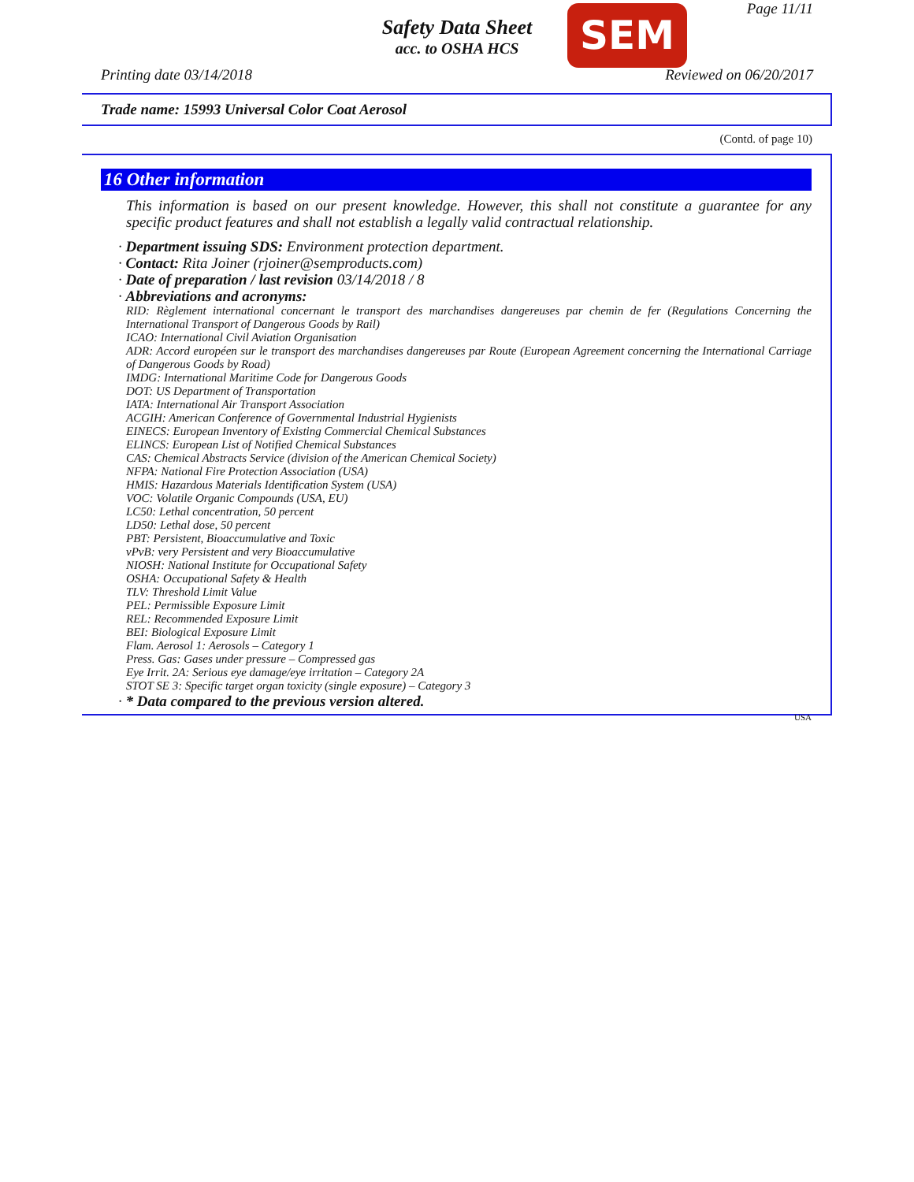Safety Data Sheet
acc. to OSHA HCS
SEM Page 11/11
Printing date 03/14/2018 Reviewed on 06/20/2017
Trade name: 15993 Universal Color Coat Aerosol
(Contd. of page 10)
16 Other information
This information is based on our present knowledge. However, this shall not constitute a guarantee for any specific product features and shall not establish a legally valid contractual relationship.
· Department issuing SDS: Environment protection department.
· Contact: Rita Joiner (rjoiner@semproducts.com)
· Date of preparation / last revision 03/14/2018 / 8
· Abbreviations and acronyms:
RID: Règlement international concernant le transport des marchandises dangereuses par chemin de fer (Regulations Concerning the International Transport of Dangerous Goods by Rail)
ICAO: International Civil Aviation Organisation
ADR: Accord européen sur le transport des marchandises dangereuses par Route (European Agreement concerning the International Carriage of Dangerous Goods by Road)
IMDG: International Maritime Code for Dangerous Goods
DOT: US Department of Transportation
IATA: International Air Transport Association
ACGIH: American Conference of Governmental Industrial Hygienists
EINECS: European Inventory of Existing Commercial Chemical Substances
ELINCS: European List of Notified Chemical Substances
CAS: Chemical Abstracts Service (division of the American Chemical Society)
NFPA: National Fire Protection Association (USA)
HMIS: Hazardous Materials Identification System (USA)
VOC: Volatile Organic Compounds (USA, EU)
LC50: Lethal concentration, 50 percent
LD50: Lethal dose, 50 percent
PBT: Persistent, Bioaccumulative and Toxic
vPvB: very Persistent and very Bioaccumulative
NIOSH: National Institute for Occupational Safety
OSHA: Occupational Safety & Health
TLV: Threshold Limit Value
PEL: Permissible Exposure Limit
REL: Recommended Exposure Limit
BEI: Biological Exposure Limit
Flam. Aerosol 1: Aerosols – Category 1
Press. Gas: Gases under pressure – Compressed gas
Eye Irrit. 2A: Serious eye damage/eye irritation – Category 2A
STOT SE 3: Specific target organ toxicity (single exposure) – Category 3
· * Data compared to the previous version altered.
USA